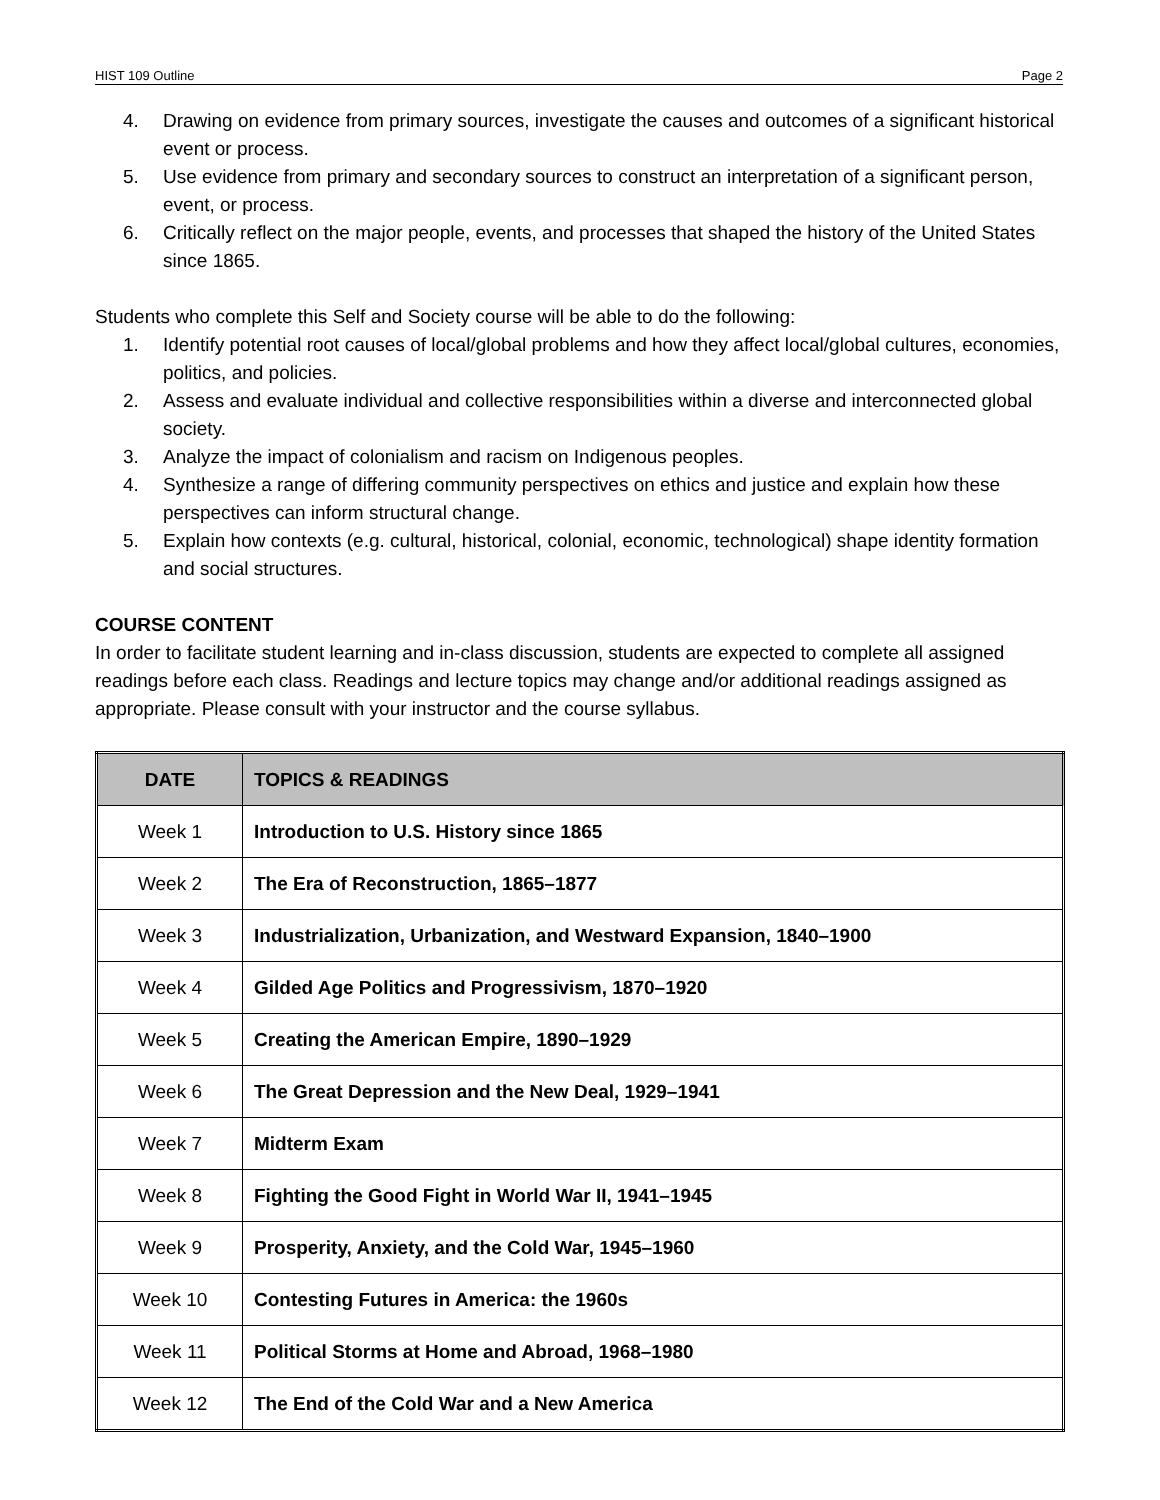HIST 109 Outline Page 2
4. Drawing on evidence from primary sources, investigate the causes and outcomes of a significant historical event or process.
5. Use evidence from primary and secondary sources to construct an interpretation of a significant person, event, or process.
6. Critically reflect on the major people, events, and processes that shaped the history of the United States since 1865.
Students who complete this Self and Society course will be able to do the following:
1. Identify potential root causes of local/global problems and how they affect local/global cultures, economies, politics, and policies.
2. Assess and evaluate individual and collective responsibilities within a diverse and interconnected global society.
3. Analyze the impact of colonialism and racism on Indigenous peoples.
4. Synthesize a range of differing community perspectives on ethics and justice and explain how these perspectives can inform structural change.
5. Explain how contexts (e.g. cultural, historical, colonial, economic, technological) shape identity formation and social structures.
COURSE CONTENT
In order to facilitate student learning and in-class discussion, students are expected to complete all assigned readings before each class. Readings and lecture topics may change and/or additional readings assigned as appropriate. Please consult with your instructor and the course syllabus.
| DATE | TOPICS & READINGS |
| --- | --- |
| Week 1 | Introduction to U.S. History since 1865 |
| Week 2 | The Era of Reconstruction, 1865–1877 |
| Week 3 | Industrialization, Urbanization, and Westward Expansion, 1840–1900 |
| Week 4 | Gilded Age Politics and Progressivism, 1870–1920 |
| Week 5 | Creating the American Empire, 1890–1929 |
| Week 6 | The Great Depression and the New Deal, 1929–1941 |
| Week 7 | Midterm Exam |
| Week 8 | Fighting the Good Fight in World War II, 1941–1945 |
| Week 9 | Prosperity, Anxiety, and the Cold War, 1945–1960 |
| Week 10 | Contesting Futures in America: the 1960s |
| Week 11 | Political Storms at Home and Abroad, 1968–1980 |
| Week 12 | The End of the Cold War and a New America |